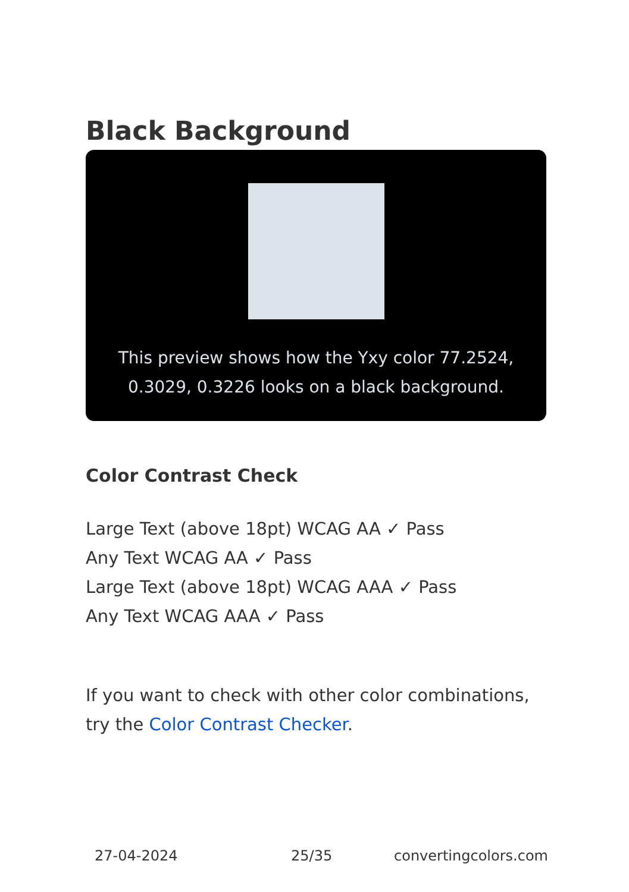Black Background
This preview shows how the Yxy color 77.2524, 0.3029, 0.3226 looks on a black background.
Color Contrast Check
Large Text (above 18pt) WCAG AA ✓ Pass
Any Text WCAG AA ✓ Pass
Large Text (above 18pt) WCAG AAA ✓ Pass
Any Text WCAG AAA ✓ Pass
If you want to check with other color combinations, try the Color Contrast Checker.
27-04-2024 25/35 convertingcolors.com